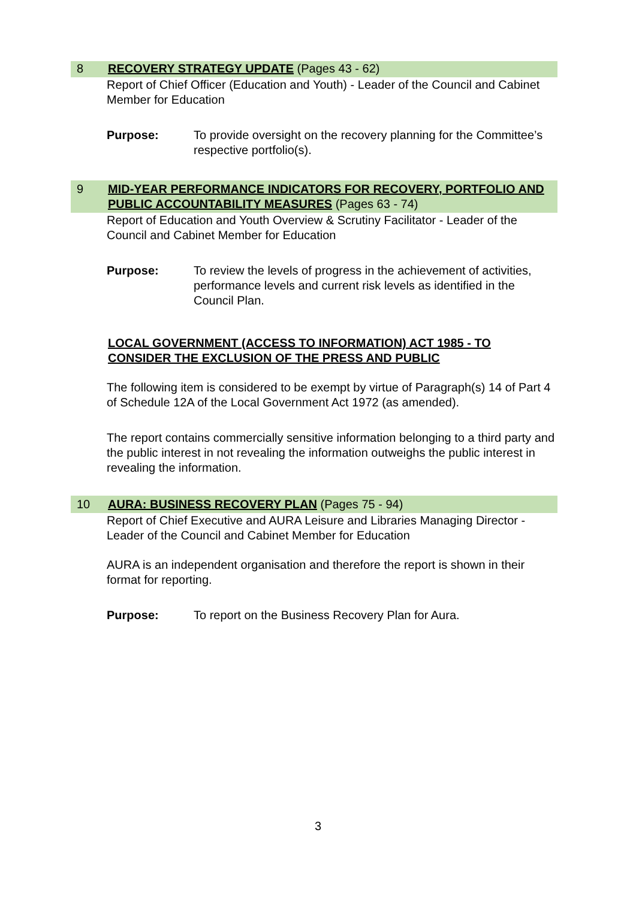8 RECOVERY STRATEGY UPDATE (Pages 43 - 62)
Report of Chief Officer (Education and Youth) - Leader of the Council and Cabinet Member for Education
Purpose: To provide oversight on the recovery planning for the Committee’s respective portfolio(s).
9 MID-YEAR PERFORMANCE INDICATORS FOR RECOVERY, PORTFOLIO AND PUBLIC ACCOUNTABILITY MEASURES (Pages 63 - 74)
Report of Education and Youth Overview & Scrutiny Facilitator - Leader of the Council and Cabinet Member for Education
Purpose: To review the levels of progress in the achievement of activities, performance levels and current risk levels as identified in the Council Plan.
LOCAL GOVERNMENT (ACCESS TO INFORMATION) ACT 1985 - TO CONSIDER THE EXCLUSION OF THE PRESS AND PUBLIC
The following item is considered to be exempt by virtue of Paragraph(s) 14 of Part 4 of Schedule 12A of the Local Government Act 1972 (as amended).
The report contains commercially sensitive information belonging to a third party and the public interest in not revealing the information outweighs the public interest in revealing the information.
10 AURA: BUSINESS RECOVERY PLAN (Pages 75 - 94)
Report of Chief Executive and AURA Leisure and Libraries Managing Director - Leader of the Council and Cabinet Member for Education
AURA is an independent organisation and therefore the report is shown in their format for reporting.
Purpose: To report on the Business Recovery Plan for Aura.
3